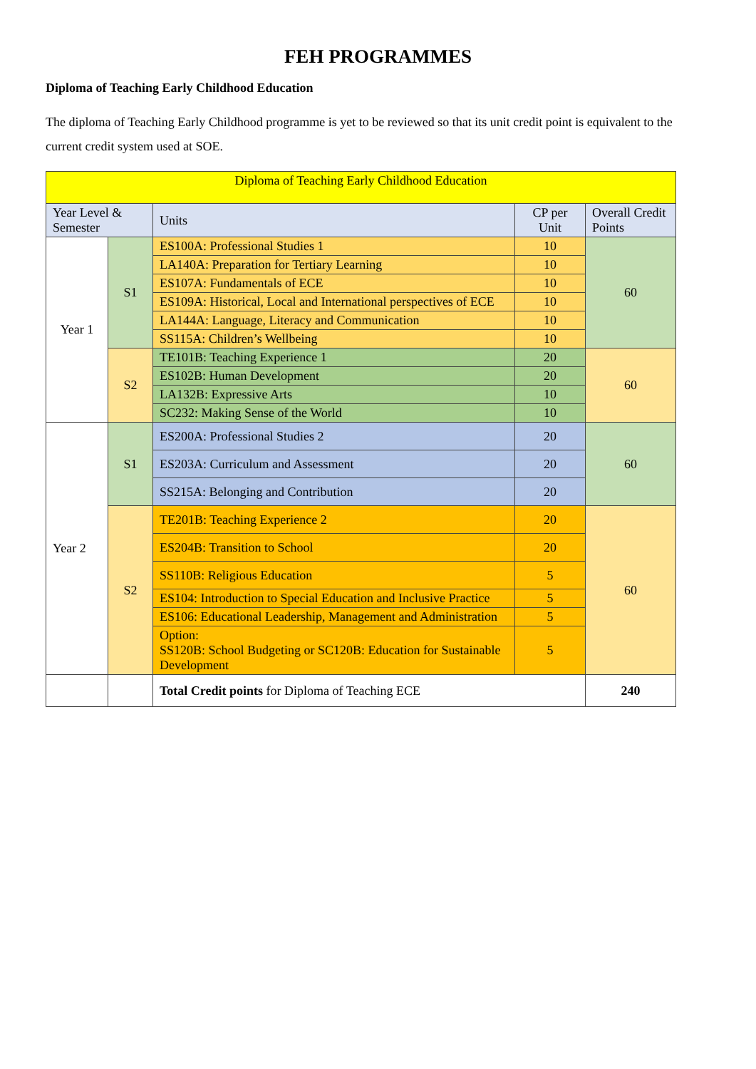FEH PROGRAMMES
Diploma of Teaching Early Childhood Education
The diploma of Teaching Early Childhood programme is yet to be reviewed so that its unit credit point is equivalent to the current credit system used at SOE.
| Diploma of Teaching Early Childhood Education | | | | |
| Year Level & Semester | | Units | CP per Unit | Overall Credit Points |
| Year 1 | S1 | ES100A: Professional Studies 1 | 10 | 60 |
| | | LA140A: Preparation for Tertiary Learning | 10 | |
| | | ES107A: Fundamentals of ECE | 10 | |
| | | ES109A: Historical, Local and International perspectives of ECE | 10 | |
| | | LA144A: Language, Literacy and Communication | 10 | |
| | | SS115A: Children’s Wellbeing | 10 | |
| | S2 | TE101B: Teaching Experience 1 | 20 | 60 |
| | | ES102B: Human Development | 20 | |
| | | LA132B: Expressive Arts | 10 | |
| | | SC232: Making Sense of the World | 10 | |
| Year 2 | S1 | ES200A: Professional Studies 2 | 20 | 60 |
| | | ES203A: Curriculum and Assessment | 20 | |
| | | SS215A: Belonging and Contribution | 20 | |
| | S2 | TE201B: Teaching Experience 2 | 20 | 60 |
| | | ES204B: Transition to School | 20 | |
| | | SS110B: Religious Education | 5 | |
| | | ES104: Introduction to Special Education and Inclusive Practice | 5 | |
| | | ES106: Educational Leadership, Management and Administration | 5 | |
| | | Option: SS120B: School Budgeting or SC120B: Education for Sustainable Development | 5 | |
| | | Total Credit points for Diploma of Teaching ECE | | 240 |